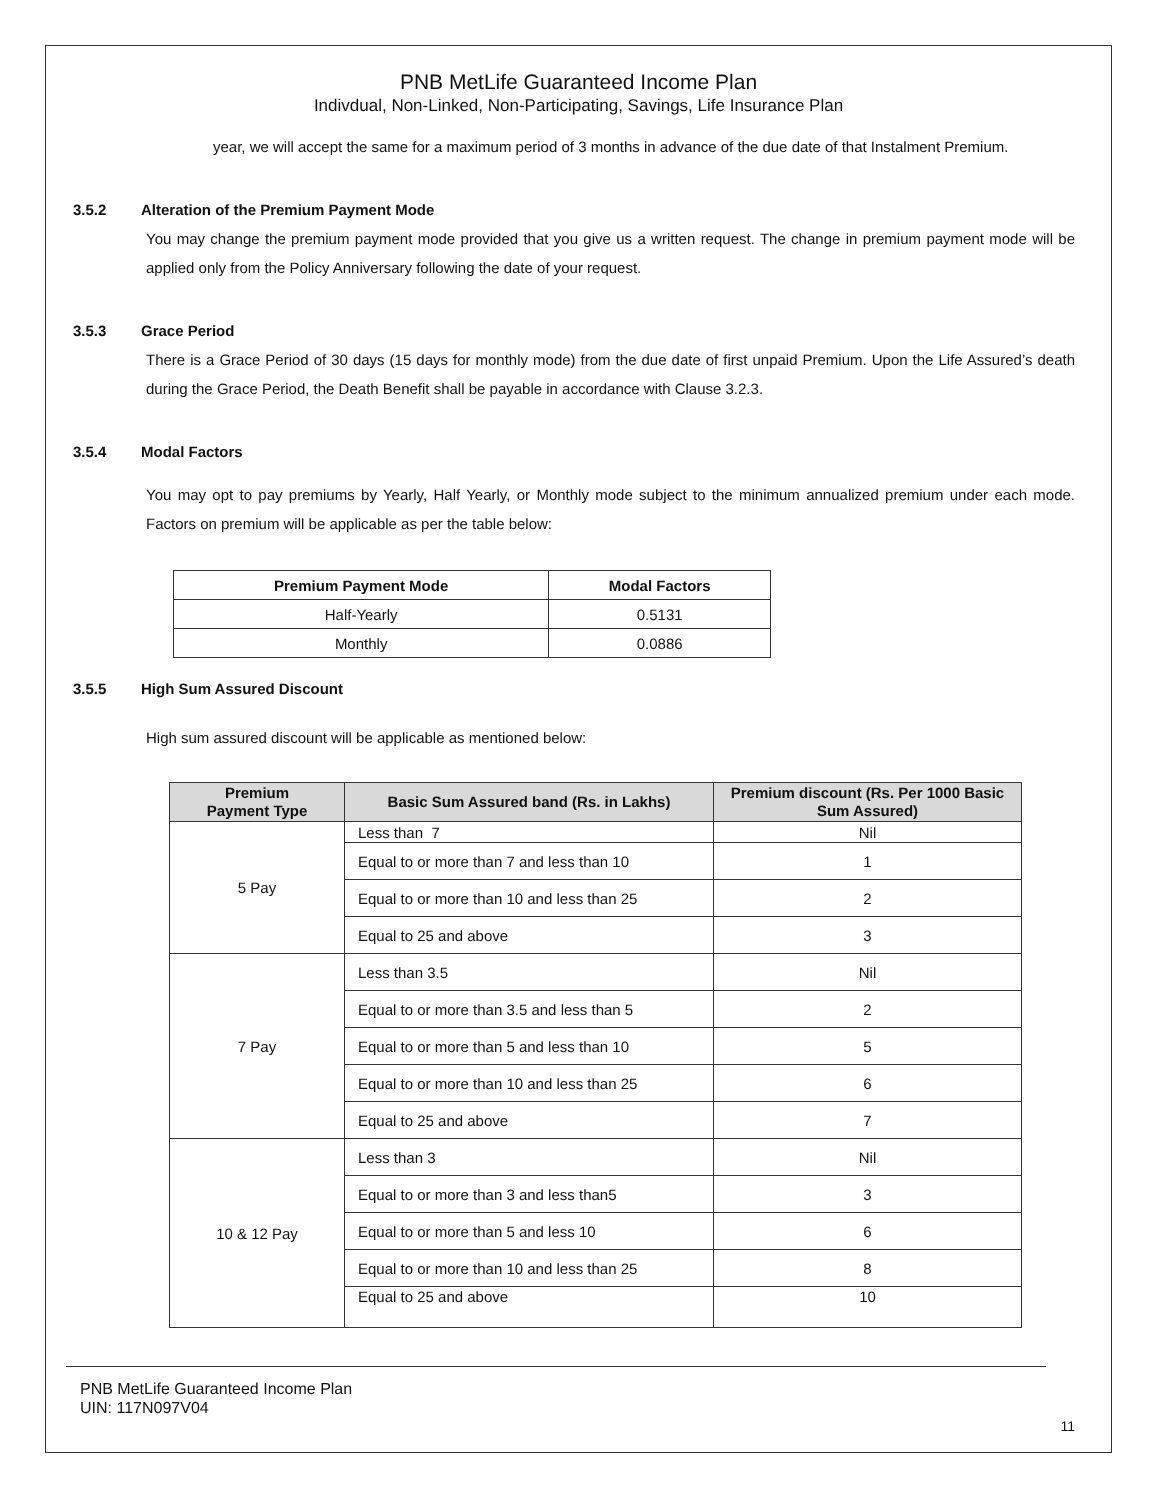PNB MetLife Guaranteed Income Plan
Indivdual, Non-Linked, Non-Participating, Savings, Life Insurance Plan
year, we will accept the same for a maximum period of 3 months in advance of the due date of that Instalment Premium.
3.5.2 Alteration of the Premium Payment Mode
You may change the premium payment mode provided that you give us a written request. The change in premium payment mode will be applied only from the Policy Anniversary following the date of your request.
3.5.3 Grace Period
There is a Grace Period of 30 days (15 days for monthly mode) from the due date of first unpaid Premium. Upon the Life Assured’s death during the Grace Period, the Death Benefit shall be payable in accordance with Clause 3.2.3.
3.5.4 Modal Factors
You may opt to pay premiums by Yearly, Half Yearly, or Monthly mode subject to the minimum annualized premium under each mode. Factors on premium will be applicable as per the table below:
| Premium Payment Mode | Modal Factors |
| --- | --- |
| Half-Yearly | 0.5131 |
| Monthly | 0.0886 |
3.5.5 High Sum Assured Discount
High sum assured discount will be applicable as mentioned below:
| Premium Payment Type | Basic Sum Assured band (Rs. in Lakhs) | Premium discount (Rs. Per 1000 Basic Sum Assured) |
| --- | --- | --- |
| 5 Pay | Less than 7 | Nil |
| | Equal to or more than 7 and less than 10 | 1 |
| | Equal to or more than 10 and less than 25 | 2 |
| | Equal to 25 and above | 3 |
| 7 Pay | Less than 3.5 | Nil |
| | Equal to or more than 3.5 and less than 5 | 2 |
| | Equal to or more than 5 and less than 10 | 5 |
| | Equal to or more than 10 and less than 25 | 6 |
| | Equal to 25 and above | 7 |
| 10 & 12 Pay | Less than 3 | Nil |
| | Equal to or more than 3 and less than5 | 3 |
| | Equal to or more than 5 and less 10 | 6 |
| | Equal to or more than 10 and less than 25 | 8 |
| | Equal to 25 and above | 10 |
PNB MetLife Guaranteed Income Plan
UIN: 117N097V04
11